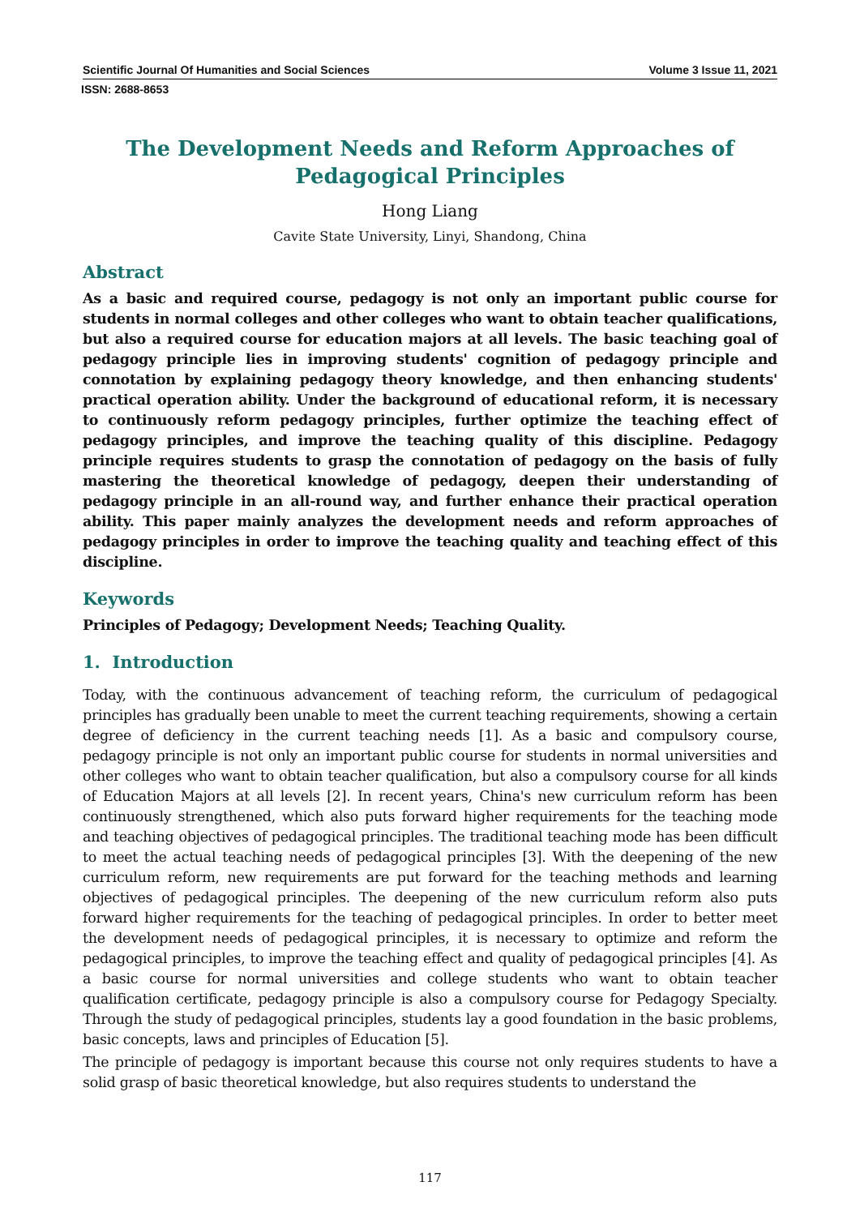Scientific Journal Of Humanities and Social Sciences Volume 3 Issue 11, 2021
ISSN: 2688-8653
The Development Needs and Reform Approaches of Pedagogical Principles
Hong Liang
Cavite State University, Linyi, Shandong, China
Abstract
As a basic and required course, pedagogy is not only an important public course for students in normal colleges and other colleges who want to obtain teacher qualifications, but also a required course for education majors at all levels. The basic teaching goal of pedagogy principle lies in improving students' cognition of pedagogy principle and connotation by explaining pedagogy theory knowledge, and then enhancing students' practical operation ability. Under the background of educational reform, it is necessary to continuously reform pedagogy principles, further optimize the teaching effect of pedagogy principles, and improve the teaching quality of this discipline. Pedagogy principle requires students to grasp the connotation of pedagogy on the basis of fully mastering the theoretical knowledge of pedagogy, deepen their understanding of pedagogy principle in an all-round way, and further enhance their practical operation ability. This paper mainly analyzes the development needs and reform approaches of pedagogy principles in order to improve the teaching quality and teaching effect of this discipline.
Keywords
Principles of Pedagogy; Development Needs; Teaching Quality.
1. Introduction
Today, with the continuous advancement of teaching reform, the curriculum of pedagogical principles has gradually been unable to meet the current teaching requirements, showing a certain degree of deficiency in the current teaching needs [1]. As a basic and compulsory course, pedagogy principle is not only an important public course for students in normal universities and other colleges who want to obtain teacher qualification, but also a compulsory course for all kinds of Education Majors at all levels [2]. In recent years, China's new curriculum reform has been continuously strengthened, which also puts forward higher requirements for the teaching mode and teaching objectives of pedagogical principles. The traditional teaching mode has been difficult to meet the actual teaching needs of pedagogical principles [3]. With the deepening of the new curriculum reform, new requirements are put forward for the teaching methods and learning objectives of pedagogical principles. The deepening of the new curriculum reform also puts forward higher requirements for the teaching of pedagogical principles. In order to better meet the development needs of pedagogical principles, it is necessary to optimize and reform the pedagogical principles, to improve the teaching effect and quality of pedagogical principles [4]. As a basic course for normal universities and college students who want to obtain teacher qualification certificate, pedagogy principle is also a compulsory course for Pedagogy Specialty. Through the study of pedagogical principles, students lay a good foundation in the basic problems, basic concepts, laws and principles of Education [5].
The principle of pedagogy is important because this course not only requires students to have a solid grasp of basic theoretical knowledge, but also requires students to understand the
117